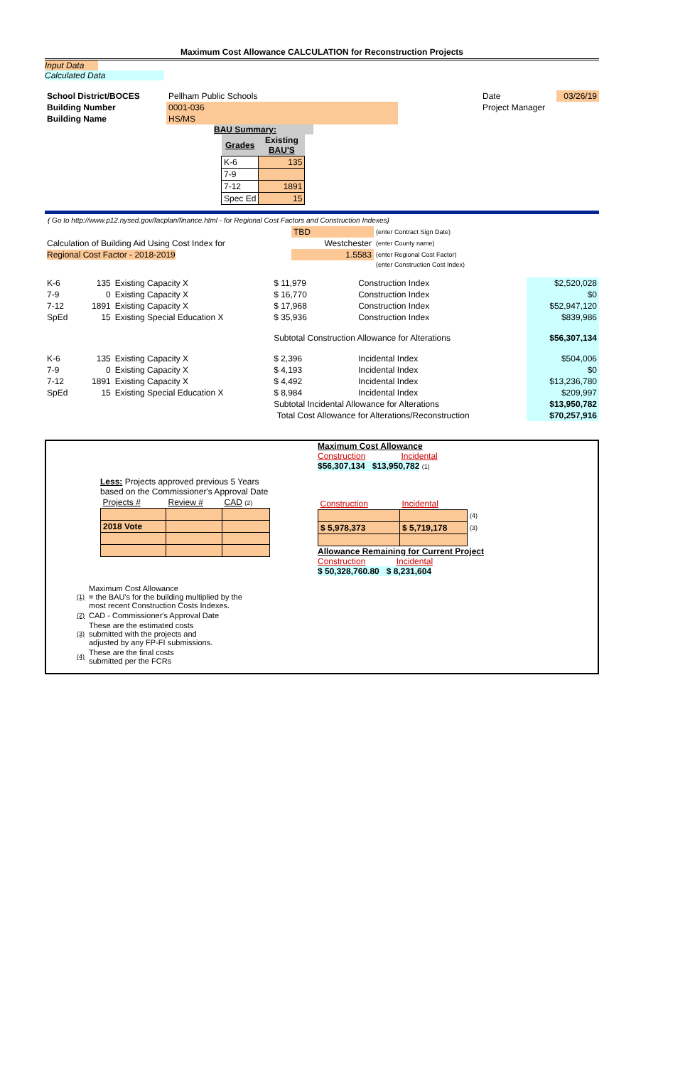Maximum Cost Allowance CALCULATION for Reconstruction Projects
Input Data
Calculated Data
| School District/BOCES | Pellham Public Schools | | Date | 03/26/19 |
| Building Number | 0001-036 | | Project Manager | |
| Building Name | HS/MS | | | |
BAU Summary:
| Grades | Existing BAU'S |
| --- | --- |
| K-6 | 135 |
| 7-9 | |
| 7-12 | 1891 |
| Spec Ed | 15 |
( Go to http://www.p12.nysed.gov/facplan/finance.html - for Regional Cost Factors and Construction Indexes)
| | TBD | (enter Contract Sign Date) |
| Calculation of Building Aid Using Cost Index for | Westchester | (enter County name) |
| Regional Cost Factor - 2018-2019 | 1.5583 | (enter Regional Cost Factor) |
| | | (enter Construction Cost Index) |
| K-6 | 135 | Existing Capacity X | $ 11,979 | Construction Index | $2,520,028 |
| 7-9 | 0 | Existing Capacity X | $ 16,770 | Construction Index | $0 |
| 7-12 | 1891 | Existing Capacity X | $ 17,968 | Construction Index | $52,947,120 |
| SpEd | 15 | Existing Special Education X | $ 35,936 | Construction Index | $839,986 |
| | | | Subtotal Construction Allowance for Alterations | | $56,307,134 |
| K-6 | 135 | Existing Capacity X | $ 2,396 | Incidental Index | $504,006 |
| 7-9 | 0 | Existing Capacity X | $ 4,193 | Incidental Index | $0 |
| 7-12 | 1891 | Existing Capacity X | $ 4,492 | Incidental Index | $13,236,780 |
| SpEd | 15 | Existing Special Education X | $ 8,984 | Incidental Index | $209,997 |
| | | | Subtotal Incidental Allowance for Alterations | | $13,950,782 |
| Total Cost Allowance for Alterations/Reconstruction | | | | | $70,257,916 |
Maximum Cost Allowance
Construction Incidental
$56,307,134 $13,950,782 (1)
Less: Projects approved previous 5 Years
based on the Commissioner's Approval Date
| Projects # | Review # | CAD (2) |
| 2018 Vote | | |
| Construction | Incidental | |
| | | (4) |
| $ 5,978,373 | $ 5,719,178 | (3) |
Allowance Remaining for Current Project
Construction Incidental
$ 50,328,760.80 $ 8,231,604
| (1) | Maximum Cost Allowance = the BAU's for the building multiplied by the most recent Construction Costs Indexes. |
| (2) | CAD - Commissioner's Approval Date |
| (3) | These are the estimated costs submitted with the projects and adjusted by any FP-FI submissions. |
| (4) | These are the final costs submitted per the FCRs |